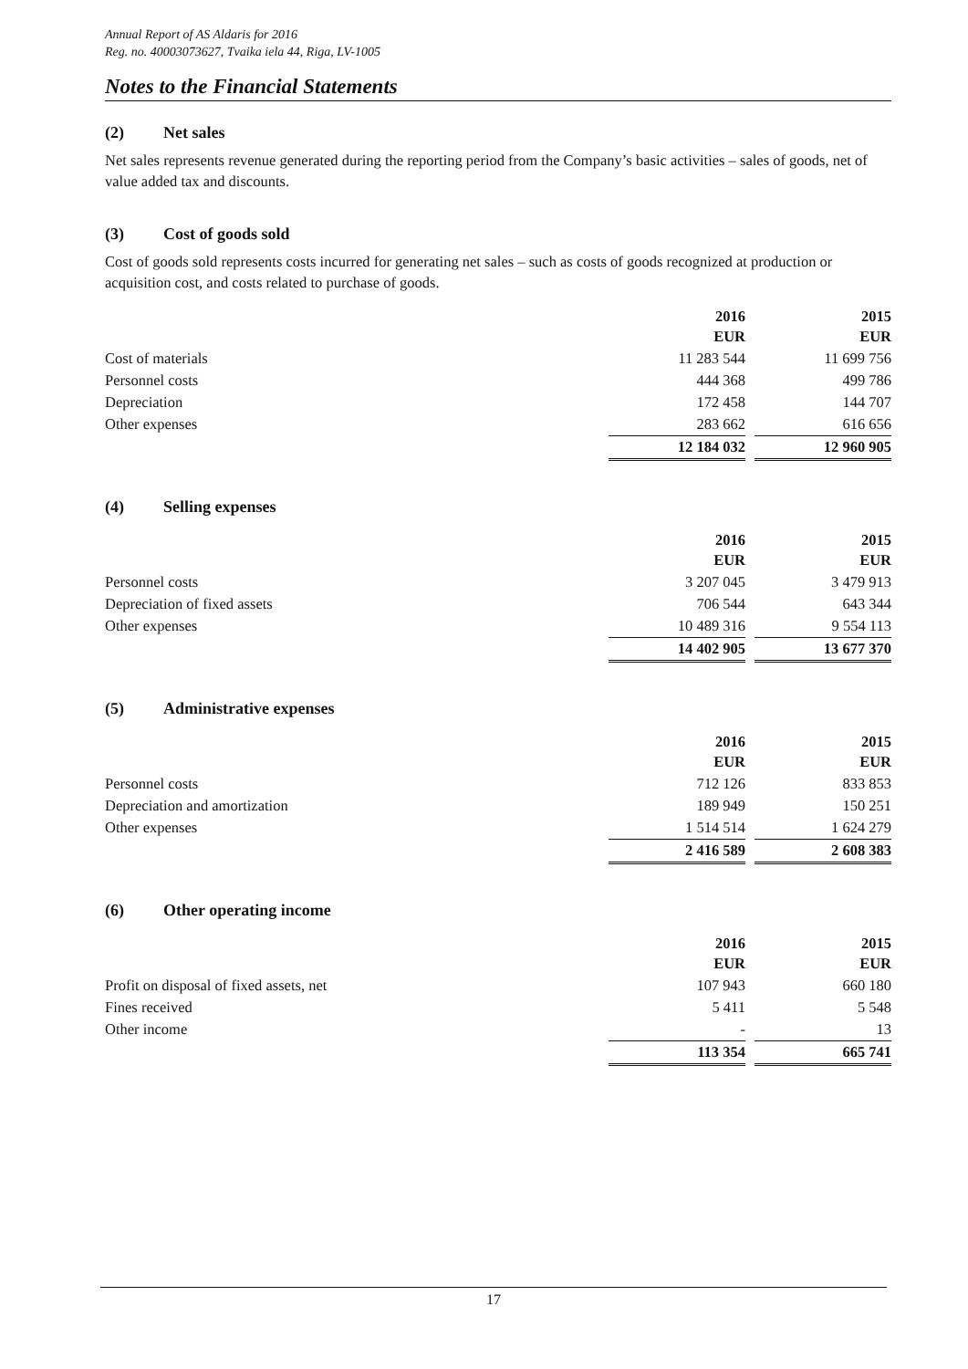Annual Report of AS Aldaris for 2016
Reg. no. 40003073627, Tvaika iela 44, Riga, LV-1005
Notes to the Financial Statements
(2) Net sales
Net sales represents revenue generated during the reporting period from the Company’s basic activities – sales of goods, net of value added tax and discounts.
(3) Cost of goods sold
Cost of goods sold represents costs incurred for generating net sales – such as costs of goods recognized at production or acquisition cost, and costs related to purchase of goods.
| | 2016 EUR | | 2015 EUR |
| Cost of materials | 11 283 544 | | 11 699 756 |
| Personnel costs | 444 368 | | 499 786 |
| Depreciation | 172 458 | | 144 707 |
| Other expenses | 283 662 | | 616 656 |
| | 12 184 032 | | 12 960 905 |
(4) Selling expenses
| | 2016 EUR | | 2015 EUR |
| Personnel costs | 3 207 045 | | 3 479 913 |
| Depreciation of fixed assets | 706 544 | | 643 344 |
| Other expenses | 10 489 316 | | 9 554 113 |
| | 14 402 905 | | 13 677 370 |
(5) Administrative expenses
| | 2016 EUR | | 2015 EUR |
| Personnel costs | 712 126 | | 833 853 |
| Depreciation and amortization | 189 949 | | 150 251 |
| Other expenses | 1 514 514 | | 1 624 279 |
| | 2 416 589 | | 2 608 383 |
(6) Other operating income
| | 2016 EUR | | 2015 EUR |
| Profit on disposal of fixed assets, net | 107 943 | | 660 180 |
| Fines received | 5 411 | | 5 548 |
| Other income | - | | 13 |
| | 113 354 | | 665 741 |
17